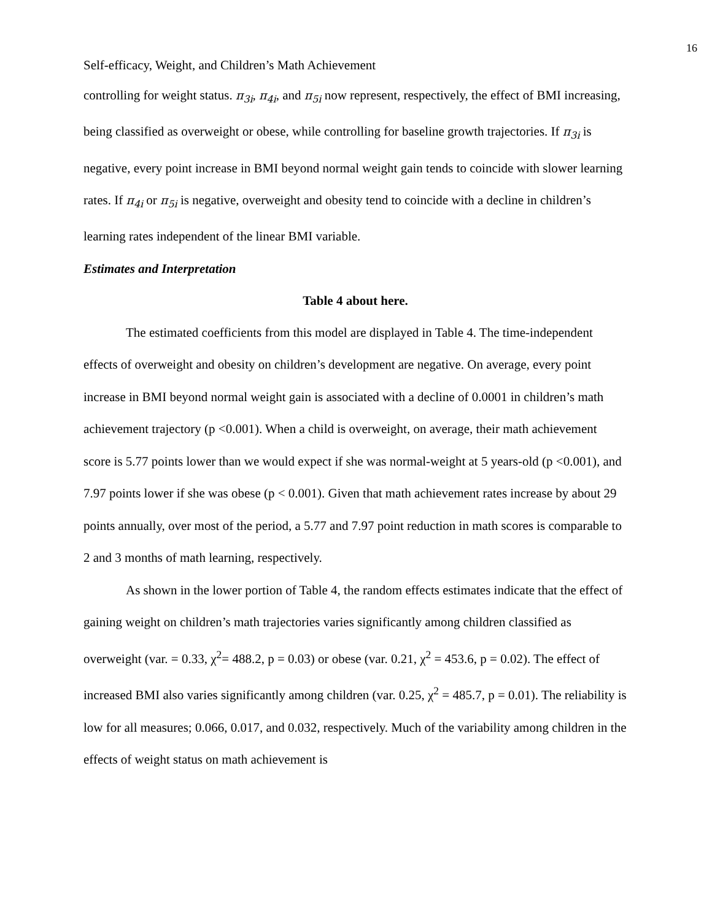16
Self-efficacy, Weight, and Children’s Math Achievement
controlling for weight status. π<sub>3i</sub>, π<sub>4i</sub>, and π<sub>5i</sub> now represent, respectively, the effect of BMI increasing, being classified as overweight or obese, while controlling for baseline growth trajectories. If π<sub>3i</sub> is negative, every point increase in BMI beyond normal weight gain tends to coincide with slower learning rates. If π<sub>4i</sub> or π<sub>5i</sub> is negative, overweight and obesity tend to coincide with a decline in children’s learning rates independent of the linear BMI variable.
Estimates and Interpretation
Table 4 about here.
The estimated coefficients from this model are displayed in Table 4. The time-independent effects of overweight and obesity on children’s development are negative. On average, every point increase in BMI beyond normal weight gain is associated with a decline of 0.0001 in children’s math achievement trajectory (p <0.001). When a child is overweight, on average, their math achievement score is 5.77 points lower than we would expect if she was normal-weight at 5 years-old (p <0.001), and 7.97 points lower if she was obese (p < 0.001). Given that math achievement rates increase by about 29 points annually, over most of the period, a 5.77 and 7.97 point reduction in math scores is comparable to 2 and 3 months of math learning, respectively.
As shown in the lower portion of Table 4, the random effects estimates indicate that the effect of gaining weight on children’s math trajectories varies significantly among children classified as overweight (var. = 0.33, χ<sup>2</sup>= 488.2, p = 0.03) or obese (var. 0.21, χ<sup>2</sup> = 453.6, p = 0.02). The effect of increased BMI also varies significantly among children (var. 0.25, χ<sup>2</sup> = 485.7, p = 0.01). The reliability is low for all measures; 0.066, 0.017, and 0.032, respectively. Much of the variability among children in the effects of weight status on math achievement is